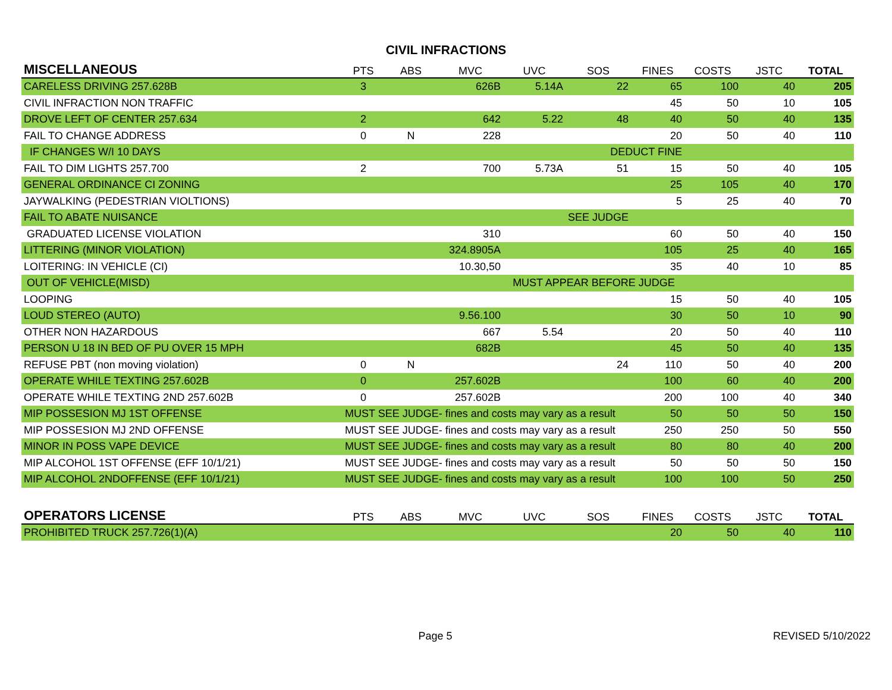CIVIL INFRACTIONS
| MISCELLANEOUS | PTS | ABS | MVC | UVC | SOS | FINES | COSTS | JSTC | TOTAL |
| --- | --- | --- | --- | --- | --- | --- | --- | --- | --- |
| CARELESS DRIVING 257.628B | 3 | | 626B | 5.14A | 22 | 65 | 100 | 40 | 205 |
| CIVIL INFRACTION NON TRAFFIC | | | | | | 45 | 50 | 10 | 105 |
| DROVE LEFT OF CENTER 257.634 | 2 | | 642 | 5.22 | 48 | 40 | 50 | 40 | 135 |
| FAIL TO CHANGE ADDRESS | 0 | N | 228 | | | 20 | 50 | 40 | 110 |
| IF CHANGES W/I 10 DAYS | | | | | DEDUCT FINE | | | | |
| FAIL TO DIM LIGHTS 257.700 | 2 | | 700 | 5.73A | 51 | 15 | 50 | 40 | 105 |
| GENERAL ORDINANCE CI ZONING | | | | | | 25 | 105 | 40 | 170 |
| JAYWALKING (PEDESTRIAN VIOLTIONS) | | | | | | 5 | 25 | 40 | 70 |
| FAIL TO ABATE NUISANCE | | | | SEE JUDGE | | | | | |
| GRADUATED LICENSE VIOLATION | | | 310 | | | 60 | 50 | 40 | 150 |
| LITTERING (MINOR VIOLATION) | | 324.8905A | | | | 105 | 25 | 40 | 165 |
| LOITERING: IN VEHICLE (CI) | | 10.30,50 | | | | 35 | 40 | 10 | 85 |
| OUT OF VEHICLE(MISD) | | | | MUST APPEAR BEFORE JUDGE | | | | | |
| LOOPING | | | | | | 15 | 50 | 40 | 105 |
| LOUD STEREO (AUTO) | | 9.56.100 | | | | 30 | 50 | 10 | 90 |
| OTHER NON HAZARDOUS | | | 667 | 5.54 | | 20 | 50 | 40 | 110 |
| PERSON U 18 IN BED OF PU OVER 15 MPH | | | 682B | | | 45 | 50 | 40 | 135 |
| REFUSE PBT (non moving violation) | 0 | N | | | 24 | 110 | 50 | 40 | 200 |
| OPERATE WHILE TEXTING 257.602B | 0 | 257.602B | | | | 100 | 60 | 40 | 200 |
| OPERATE WHILE TEXTING 2ND 257.602B | 0 | 257.602B | | | | 200 | 100 | 40 | 340 |
| MIP POSSESION MJ 1ST OFFENSE | MUST SEE JUDGE- fines and costs may vary as a result | | | | | 50 | 50 | 50 | 150 |
| MIP POSSESION MJ 2ND OFFENSE | MUST SEE JUDGE- fines and costs may vary as a result | | | | | 250 | 250 | 50 | 550 |
| MINOR IN POSS VAPE DEVICE | MUST SEE JUDGE- fines and costs may vary as a result | | | | | 80 | 80 | 40 | 200 |
| MIP ALCOHOL 1ST OFFENSE (EFF 10/1/21) | MUST SEE JUDGE- fines and costs may vary as a result | | | | | 50 | 50 | 50 | 150 |
| MIP ALCOHOL 2NDOFFENSE (EFF 10/1/21) | MUST SEE JUDGE- fines and costs may vary as a result | | | | | 100 | 100 | 50 | 250 |
| OPERATORS LICENSE | PTS | ABS | MVC | UVC | SOS | FINES | COSTS | JSTC | TOTAL |
| PROHIBITED TRUCK 257.726(1)(A) | | | | | | 20 | 50 | 40 | 110 |
Page 5 REVISED 5/10/2022